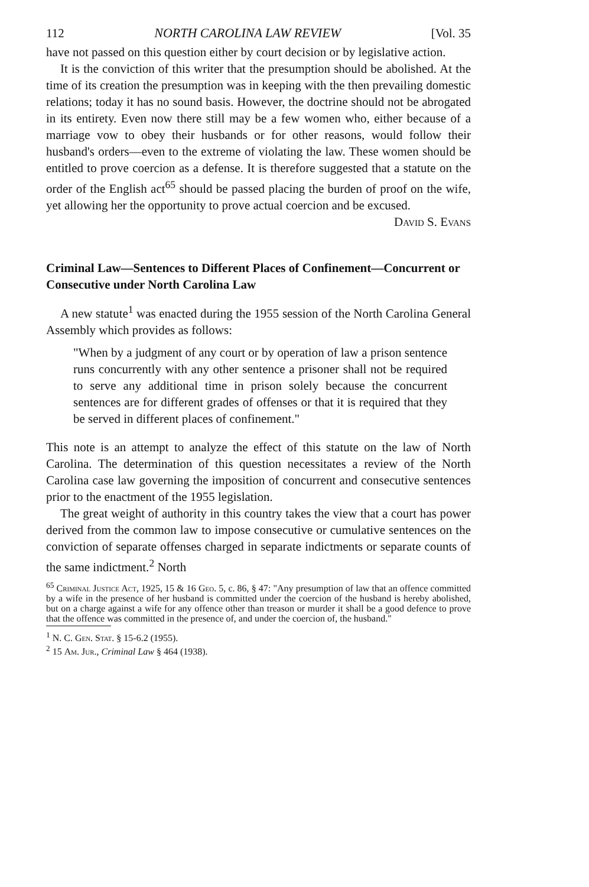112 NORTH CAROLINA LAW REVIEW [Vol. 35
have not passed on this question either by court decision or by legislative action.
It is the conviction of this writer that the presumption should be abolished. At the time of its creation the presumption was in keeping with the then prevailing domestic relations; today it has no sound basis. However, the doctrine should not be abrogated in its entirety. Even now there still may be a few women who, either because of a marriage vow to obey their husbands or for other reasons, would follow their husband's orders—even to the extreme of violating the law. These women should be entitled to prove coercion as a defense. It is therefore suggested that a statute on the order of the English act<sup>65</sup> should be passed placing the burden of proof on the wife, yet allowing her the opportunity to prove actual coercion and be excused.
David S. Evans
Criminal Law—Sentences to Different Places of Confinement—Concurrent or Consecutive under North Carolina Law
A new statute<sup>1</sup> was enacted during the 1955 session of the North Carolina General Assembly which provides as follows:
"When by a judgment of any court or by operation of law a prison sentence runs concurrently with any other sentence a prisoner shall not be required to serve any additional time in prison solely because the concurrent sentences are for different grades of offenses or that it is required that they be served in different places of confinement."
This note is an attempt to analyze the effect of this statute on the law of North Carolina. The determination of this question necessitates a review of the North Carolina case law governing the imposition of concurrent and consecutive sentences prior to the enactment of the 1955 legislation.
The great weight of authority in this country takes the view that a court has power derived from the common law to impose consecutive or cumulative sentences on the conviction of separate offenses charged in separate indictments or separate counts of the same indictment.<sup>2</sup> North
<sup>65</sup> Criminal Justice Act, 1925, 15 & 16 Geo. 5, c. 86, § 47: "Any presumption of law that an offence committed by a wife in the presence of her husband is committed under the coercion of the husband is hereby abolished, but on a charge against a wife for any offence other than treason or murder it shall be a good defence to prove that the offence was committed in the presence of, and under the coercion of, the husband."
<sup>1</sup> N. C. Gen. Stat. § 15-6.2 (1955).
<sup>2</sup> 15 Am. Jur., Criminal Law § 464 (1938).